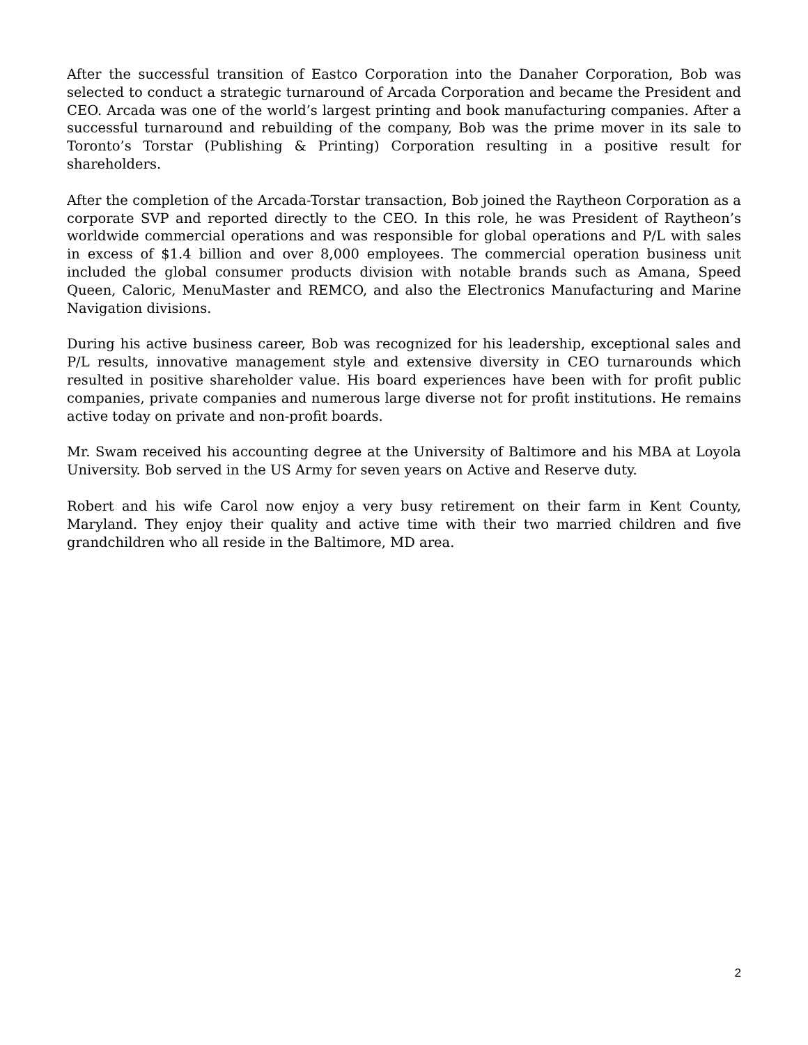After the successful transition of Eastco Corporation into the Danaher Corporation, Bob was selected to conduct a strategic turnaround of Arcada Corporation and became the President and CEO. Arcada was one of the world’s largest printing and book manufacturing companies. After a successful turnaround and rebuilding of the company, Bob was the prime mover in its sale to Toronto’s Torstar (Publishing & Printing) Corporation resulting in a positive result for shareholders.
After the completion of the Arcada-Torstar transaction, Bob joined the Raytheon Corporation as a corporate SVP and reported directly to the CEO. In this role, he was President of Raytheon’s worldwide commercial operations and was responsible for global operations and P/L with sales in excess of $1.4 billion and over 8,000 employees. The commercial operation business unit included the global consumer products division with notable brands such as Amana, Speed Queen, Caloric, MenuMaster and REMCO, and also the Electronics Manufacturing and Marine Navigation divisions.
During his active business career, Bob was recognized for his leadership, exceptional sales and P/L results, innovative management style and extensive diversity in CEO turnarounds which resulted in positive shareholder value. His board experiences have been with for profit public companies, private companies and numerous large diverse not for profit institutions. He remains active today on private and non-profit boards.
Mr. Swam received his accounting degree at the University of Baltimore and his MBA at Loyola University. Bob served in the US Army for seven years on Active and Reserve duty.
Robert and his wife Carol now enjoy a very busy retirement on their farm in Kent County, Maryland. They enjoy their quality and active time with their two married children and five grandchildren who all reside in the Baltimore, MD area.
2